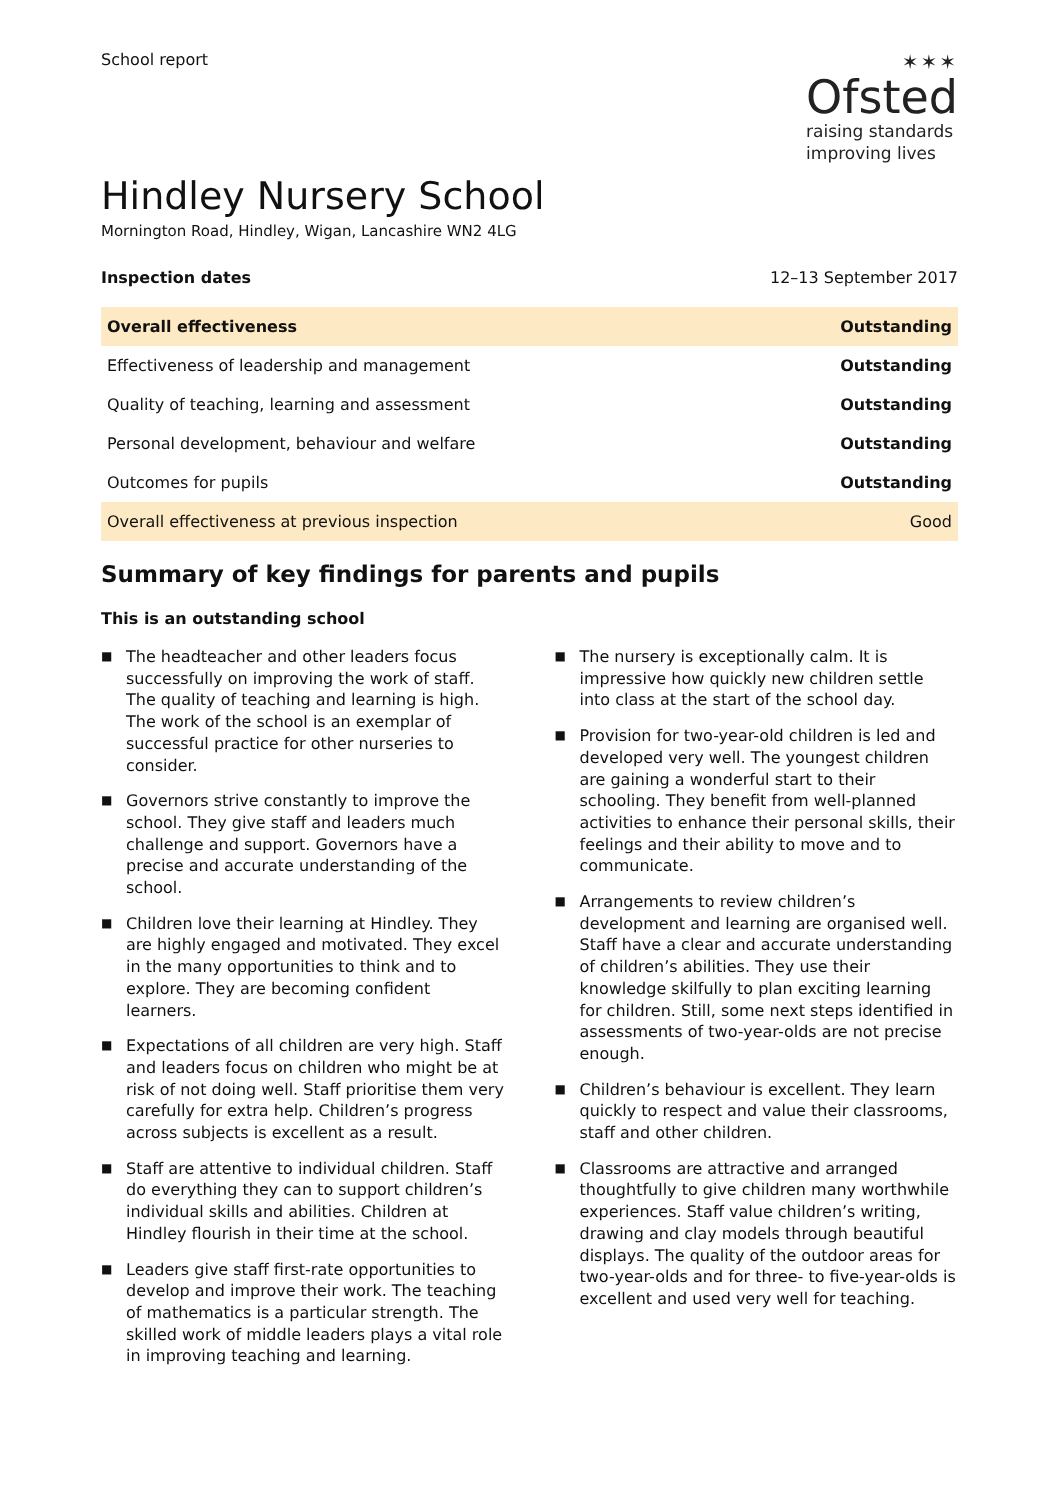School report
✶✶✶
Ofsted
raising standards
improving lives
Hindley Nursery School
Mornington Road, Hindley, Wigan, Lancashire WN2 4LG
Inspection dates 12–13 September 2017
| Overall effectiveness | Outstanding |
| Effectiveness of leadership and management | Outstanding |
| Quality of teaching, learning and assessment | Outstanding |
| Personal development, behaviour and welfare | Outstanding |
| Outcomes for pupils | Outstanding |
| Overall effectiveness at previous inspection | Good |
Summary of key findings for parents and pupils
This is an outstanding school
■ The headteacher and other leaders focus successfully on improving the work of staff. The quality of teaching and learning is high. The work of the school is an exemplar of successful practice for other nurseries to consider.
■ Governors strive constantly to improve the school. They give staff and leaders much challenge and support. Governors have a precise and accurate understanding of the school.
■ Children love their learning at Hindley. They are highly engaged and motivated. They excel in the many opportunities to think and to explore. They are becoming confident learners.
■ Expectations of all children are very high. Staff and leaders focus on children who might be at risk of not doing well. Staff prioritise them very carefully for extra help. Children’s progress across subjects is excellent as a result.
■ Staff are attentive to individual children. Staff do everything they can to support children’s individual skills and abilities. Children at Hindley flourish in their time at the school.
■ Leaders give staff first-rate opportunities to develop and improve their work. The teaching of mathematics is a particular strength. The skilled work of middle leaders plays a vital role in improving teaching and learning.
■ The nursery is exceptionally calm. It is impressive how quickly new children settle into class at the start of the school day.
■ Provision for two-year-old children is led and developed very well. The youngest children are gaining a wonderful start to their schooling. They benefit from well-planned activities to enhance their personal skills, their feelings and their ability to move and to communicate.
■ Arrangements to review children’s development and learning are organised well. Staff have a clear and accurate understanding of children’s abilities. They use their knowledge skilfully to plan exciting learning for children. Still, some next steps identified in assessments of two-year-olds are not precise enough.
■ Children’s behaviour is excellent. They learn quickly to respect and value their classrooms, staff and other children.
■ Classrooms are attractive and arranged thoughtfully to give children many worthwhile experiences. Staff value children’s writing, drawing and clay models through beautiful displays. The quality of the outdoor areas for two-year-olds and for three- to five-year-olds is excellent and used very well for teaching.